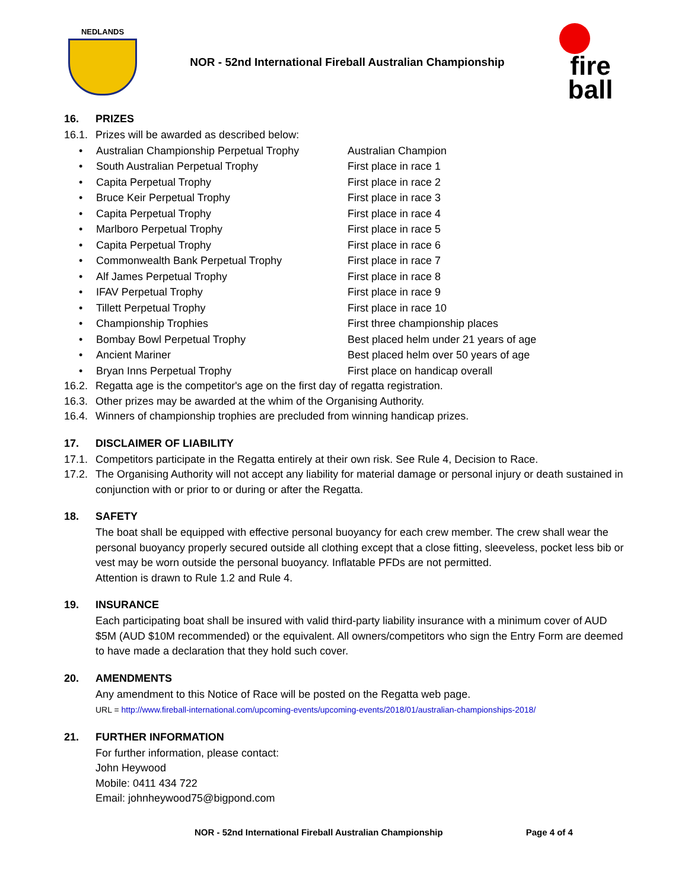NEDLANDS
NOR - 52nd International Fireball Australian Championship
fire
ball
16. PRIZES
16.1. Prizes will be awarded as described below:
• Australian Championship Perpetual Trophy Australian Champion
• South Australian Perpetual Trophy First place in race 1
• Capita Perpetual Trophy First place in race 2
• Bruce Keir Perpetual Trophy First place in race 3
• Capita Perpetual Trophy First place in race 4
• Marlboro Perpetual Trophy First place in race 5
• Capita Perpetual Trophy First place in race 6
• Commonwealth Bank Perpetual Trophy First place in race 7
• Alf James Perpetual Trophy First place in race 8
• IFAV Perpetual Trophy First place in race 9
• Tillett Perpetual Trophy First place in race 10
• Championship Trophies First three championship places
• Bombay Bowl Perpetual Trophy Best placed helm under 21 years of age
• Ancient Mariner Best placed helm over 50 years of age
• Bryan Inns Perpetual Trophy First place on handicap overall
16.2. Regatta age is the competitor's age on the first day of regatta registration.
16.3. Other prizes may be awarded at the whim of the Organising Authority.
16.4. Winners of championship trophies are precluded from winning handicap prizes.
17. DISCLAIMER OF LIABILITY
17.1. Competitors participate in the Regatta entirely at their own risk. See Rule 4, Decision to Race.
17.2. The Organising Authority will not accept any liability for material damage or personal injury or death sustained in conjunction with or prior to or during or after the Regatta.
18. SAFETY
The boat shall be equipped with effective personal buoyancy for each crew member. The crew shall wear the personal buoyancy properly secured outside all clothing except that a close fitting, sleeveless, pocket less bib or vest may be worn outside the personal buoyancy. Inflatable PFDs are not permitted.
Attention is drawn to Rule 1.2 and Rule 4.
19. INSURANCE
Each participating boat shall be insured with valid third-party liability insurance with a minimum cover of AUD $5M (AUD $10M recommended) or the equivalent. All owners/competitors who sign the Entry Form are deemed to have made a declaration that they hold such cover.
20. AMENDMENTS
Any amendment to this Notice of Race will be posted on the Regatta web page.
URL = http://www.fireball-international.com/upcoming-events/upcoming-events/2018/01/australian-championships-2018/
21. FURTHER INFORMATION
For further information, please contact:
John Heywood
Mobile: 0411 434 722
Email: johnheywood75@bigpond.com
NOR - 52nd International Fireball Australian Championship Page 4 of 4